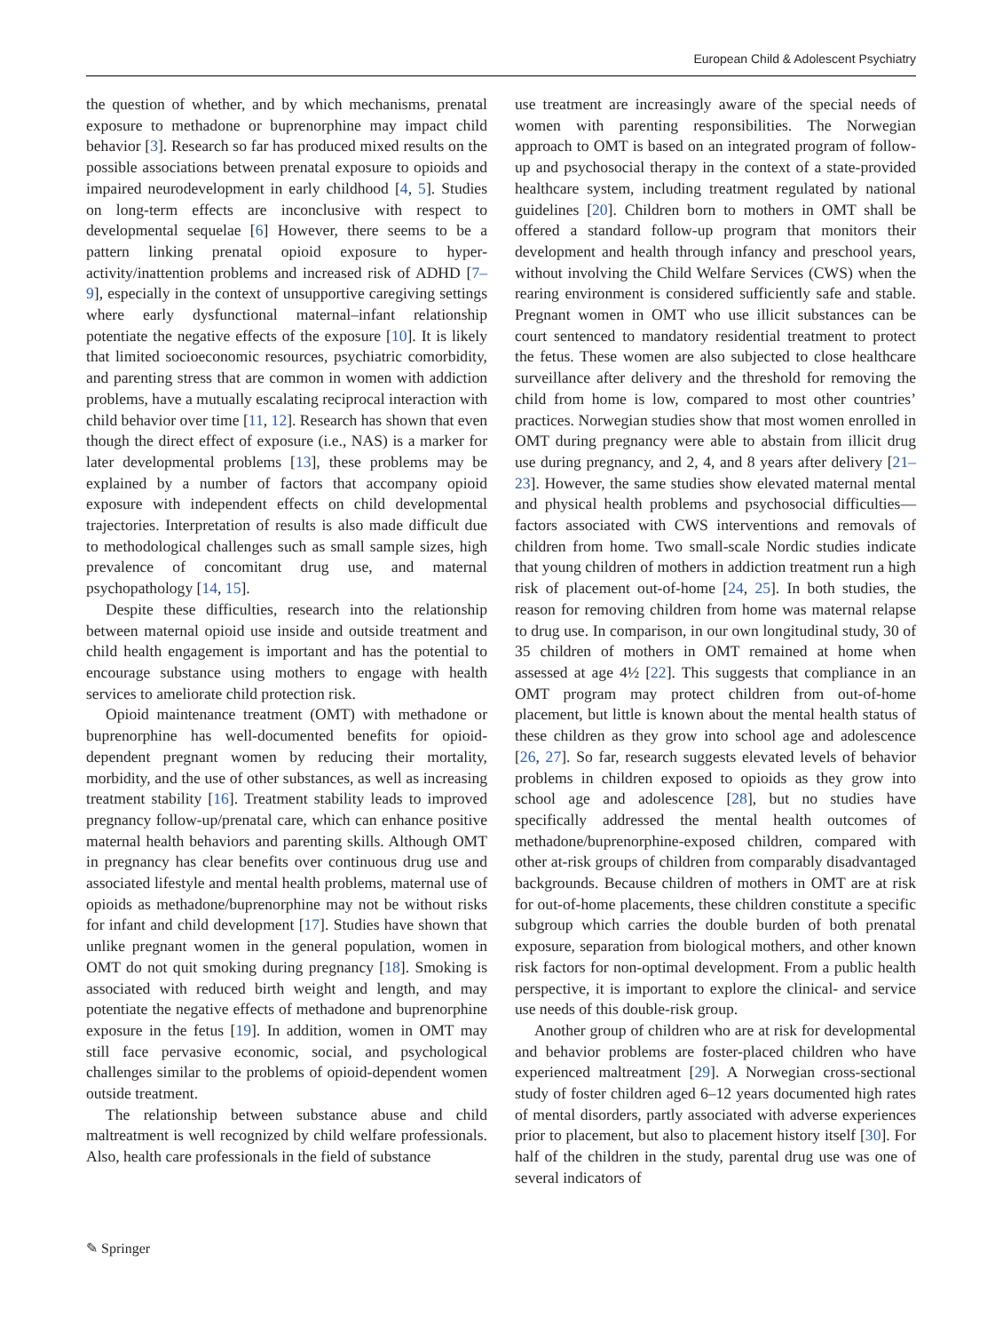European Child & Adolescent Psychiatry
the question of whether, and by which mechanisms, prenatal exposure to methadone or buprenorphine may impact child behavior [3]. Research so far has produced mixed results on the possible associations between prenatal exposure to opioids and impaired neurodevelopment in early childhood [4, 5]. Studies on long-term effects are inconclusive with respect to developmental sequelae [6] However, there seems to be a pattern linking prenatal opioid exposure to hyper-activity/inattention problems and increased risk of ADHD [7–9], especially in the context of unsupportive caregiving settings where early dysfunctional maternal–infant relationship potentiate the negative effects of the exposure [10]. It is likely that limited socioeconomic resources, psychiatric comorbidity, and parenting stress that are common in women with addiction problems, have a mutually escalating reciprocal interaction with child behavior over time [11, 12]. Research has shown that even though the direct effect of exposure (i.e., NAS) is a marker for later developmental problems [13], these problems may be explained by a number of factors that accompany opioid exposure with independent effects on child developmental trajectories. Interpretation of results is also made difficult due to methodological challenges such as small sample sizes, high prevalence of concomitant drug use, and maternal psychopathology [14, 15].
Despite these difficulties, research into the relationship between maternal opioid use inside and outside treatment and child health engagement is important and has the potential to encourage substance using mothers to engage with health services to ameliorate child protection risk.
Opioid maintenance treatment (OMT) with methadone or buprenorphine has well-documented benefits for opioid-dependent pregnant women by reducing their mortality, morbidity, and the use of other substances, as well as increasing treatment stability [16]. Treatment stability leads to improved pregnancy follow-up/prenatal care, which can enhance positive maternal health behaviors and parenting skills. Although OMT in pregnancy has clear benefits over continuous drug use and associated lifestyle and mental health problems, maternal use of opioids as methadone/buprenorphine may not be without risks for infant and child development [17]. Studies have shown that unlike pregnant women in the general population, women in OMT do not quit smoking during pregnancy [18]. Smoking is associated with reduced birth weight and length, and may potentiate the negative effects of methadone and buprenorphine exposure in the fetus [19]. In addition, women in OMT may still face pervasive economic, social, and psychological challenges similar to the problems of opioid-dependent women outside treatment.
The relationship between substance abuse and child maltreatment is well recognized by child welfare professionals. Also, health care professionals in the field of substance
use treatment are increasingly aware of the special needs of women with parenting responsibilities. The Norwegian approach to OMT is based on an integrated program of follow-up and psychosocial therapy in the context of a state-provided healthcare system, including treatment regulated by national guidelines [20]. Children born to mothers in OMT shall be offered a standard follow-up program that monitors their development and health through infancy and preschool years, without involving the Child Welfare Services (CWS) when the rearing environment is considered sufficiently safe and stable. Pregnant women in OMT who use illicit substances can be court sentenced to mandatory residential treatment to protect the fetus. These women are also subjected to close healthcare surveillance after delivery and the threshold for removing the child from home is low, compared to most other countries’ practices. Norwegian studies show that most women enrolled in OMT during pregnancy were able to abstain from illicit drug use during pregnancy, and 2, 4, and 8 years after delivery [21–23]. However, the same studies show elevated maternal mental and physical health problems and psychosocial difficulties—factors associated with CWS interventions and removals of children from home. Two small-scale Nordic studies indicate that young children of mothers in addiction treatment run a high risk of placement out-of-home [24, 25]. In both studies, the reason for removing children from home was maternal relapse to drug use. In comparison, in our own longitudinal study, 30 of 35 children of mothers in OMT remained at home when assessed at age 4½ [22]. This suggests that compliance in an OMT program may protect children from out-of-home placement, but little is known about the mental health status of these children as they grow into school age and adolescence [26, 27]. So far, research suggests elevated levels of behavior problems in children exposed to opioids as they grow into school age and adolescence [28], but no studies have specifically addressed the mental health outcomes of methadone/buprenorphine-exposed children, compared with other at-risk groups of children from comparably disadvantaged backgrounds. Because children of mothers in OMT are at risk for out-of-home placements, these children constitute a specific subgroup which carries the double burden of both prenatal exposure, separation from biological mothers, and other known risk factors for non-optimal development. From a public health perspective, it is important to explore the clinical- and service use needs of this double-risk group.
Another group of children who are at risk for developmental and behavior problems are foster-placed children who have experienced maltreatment [29]. A Norwegian cross-sectional study of foster children aged 6–12 years documented high rates of mental disorders, partly associated with adverse experiences prior to placement, but also to placement history itself [30]. For half of the children in the study, parental drug use was one of several indicators of
✎ Springer